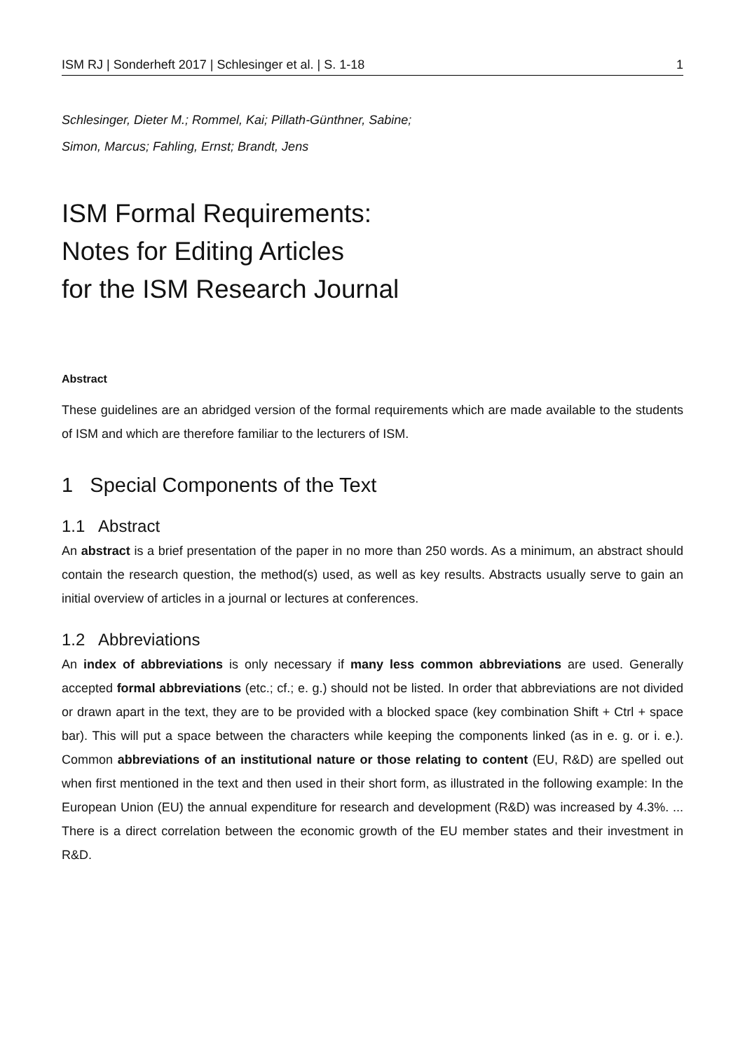ISM RJ | Sonderheft 2017 | Schlesinger et al. | S. 1-18 1
Schlesinger, Dieter M.; Rommel, Kai; Pillath-Günthner, Sabine;
Simon, Marcus; Fahling, Ernst; Brandt, Jens
ISM Formal Requirements:
Notes for Editing Articles
for the ISM Research Journal
Abstract
These guidelines are an abridged version of the formal requirements which are made available to the students of ISM and which are therefore familiar to the lecturers of ISM.
1 Special Components of the Text
1.1 Abstract
An abstract is a brief presentation of the paper in no more than 250 words. As a minimum, an abstract should contain the research question, the method(s) used, as well as key results. Abstracts usually serve to gain an initial overview of articles in a journal or lectures at conferences.
1.2 Abbreviations
An index of abbreviations is only necessary if many less common abbreviations are used. Generally accepted formal abbreviations (etc.; cf.; e. g.) should not be listed. In order that abbreviations are not divided or drawn apart in the text, they are to be provided with a blocked space (key combination Shift + Ctrl + space bar). This will put a space between the characters while keeping the components linked (as in e. g. or i. e.). Common abbreviations of an institutional nature or those relating to content (EU, R&D) are spelled out when first mentioned in the text and then used in their short form, as illustrated in the following example: In the European Union (EU) the annual expenditure for research and development (R&D) was increased by 4.3%. ... There is a direct correlation between the economic growth of the EU member states and their investment in R&D.